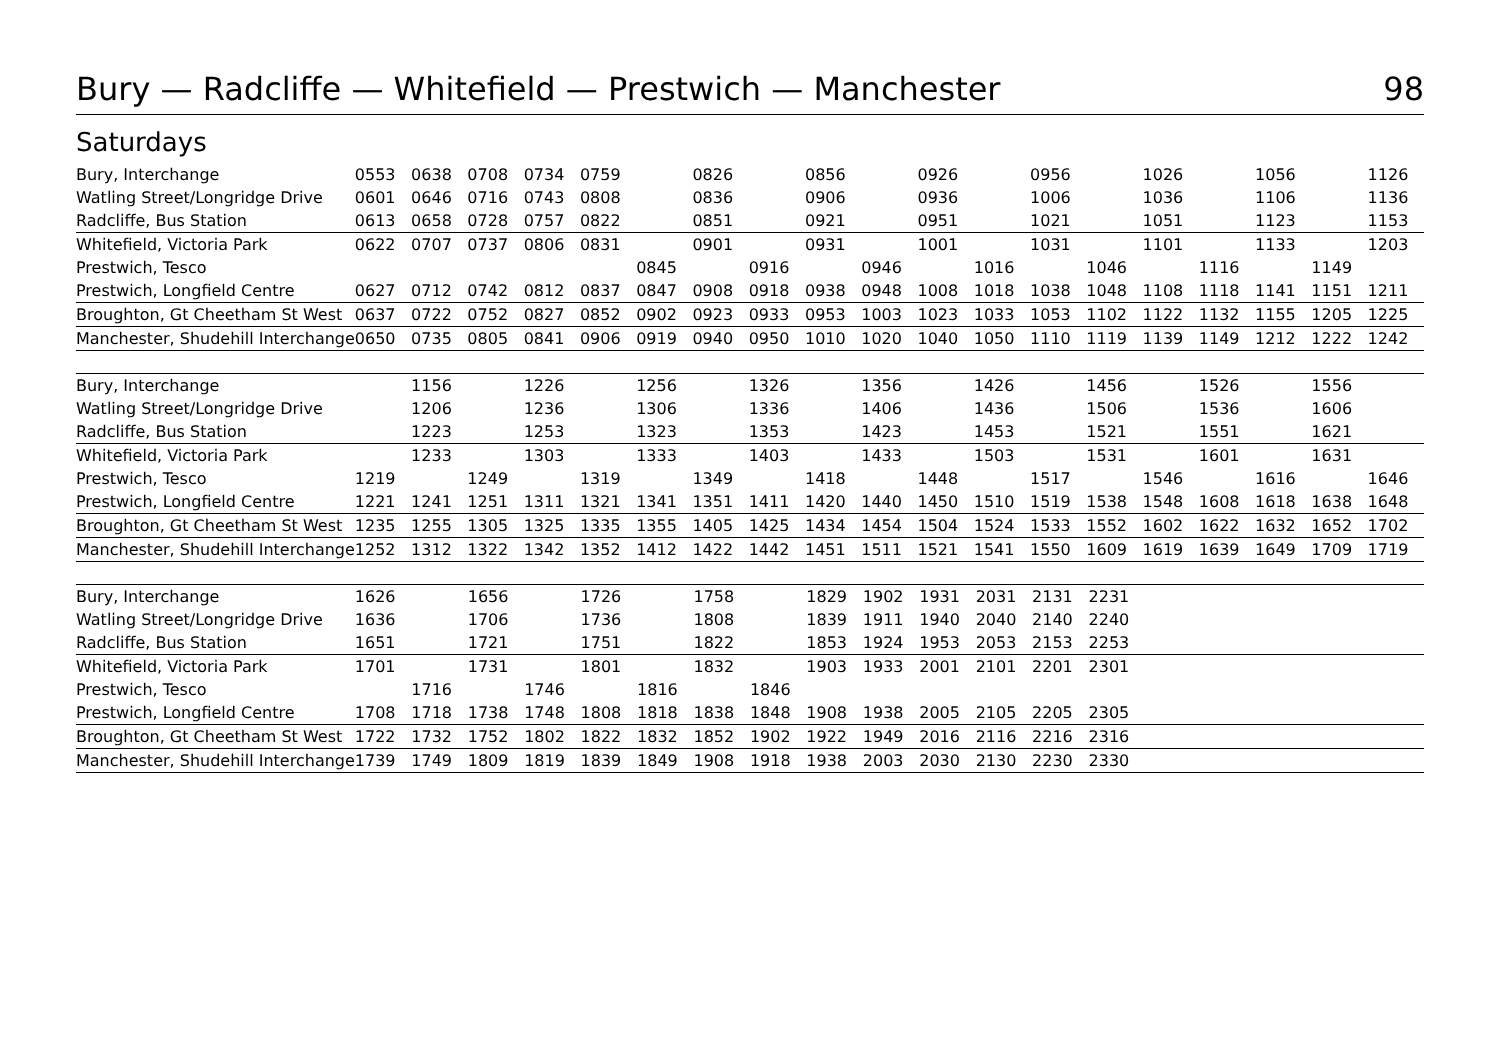Bury — Radcliffe — Whitefield — Prestwich — Manchester 98
Saturdays
| Bury, Interchange | 0553 | 0638 | 0708 | 0734 | 0759 | | 0826 | | 0856 | | 0926 | | 0956 | | 1026 | | 1056 | | 1126 |
| Watling Street/Longridge Drive | 0601 | 0646 | 0716 | 0743 | 0808 | | 0836 | | 0906 | | 0936 | | 1006 | | 1036 | | 1106 | | 1136 |
| Radcliffe, Bus Station | 0613 | 0658 | 0728 | 0757 | 0822 | | 0851 | | 0921 | | 0951 | | 1021 | | 1051 | | 1123 | | 1153 |
| Whitefield, Victoria Park | 0622 | 0707 | 0737 | 0806 | 0831 | | 0901 | | 0931 | | 1001 | | 1031 | | 1101 | | 1133 | | 1203 |
| Prestwich, Tesco | | | | | | 0845 | | 0916 | | 0946 | | 1016 | | 1046 | | 1116 | | 1149 | |
| Prestwich, Longfield Centre | 0627 | 0712 | 0742 | 0812 | 0837 | 0847 | 0908 | 0918 | 0938 | 0948 | 1008 | 1018 | 1038 | 1048 | 1108 | 1118 | 1141 | 1151 | 1211 |
| Broughton, Gt Cheetham St West | 0637 | 0722 | 0752 | 0827 | 0852 | 0902 | 0923 | 0933 | 0953 | 1003 | 1023 | 1033 | 1053 | 1102 | 1122 | 1132 | 1155 | 1205 | 1225 |
| Manchester, Shudehill Interchange | 0650 | 0735 | 0805 | 0841 | 0906 | 0919 | 0940 | 0950 | 1010 | 1020 | 1040 | 1050 | 1110 | 1119 | 1139 | 1149 | 1212 | 1222 | 1242 |
| Bury, Interchange | | 1156 | | 1226 | | 1256 | | 1326 | | 1356 | | 1426 | | 1456 | | 1526 | | 1556 | |
| Watling Street/Longridge Drive | | 1206 | | 1236 | | 1306 | | 1336 | | 1406 | | 1436 | | 1506 | | 1536 | | 1606 | |
| Radcliffe, Bus Station | | 1223 | | 1253 | | 1323 | | 1353 | | 1423 | | 1453 | | 1521 | | 1551 | | 1621 | |
| Whitefield, Victoria Park | | 1233 | | 1303 | | 1333 | | 1403 | | 1433 | | 1503 | | 1531 | | 1601 | | 1631 | |
| Prestwich, Tesco | 1219 | | 1249 | | 1319 | | 1349 | | 1418 | | 1448 | | 1517 | | 1546 | | 1616 | | 1646 |
| Prestwich, Longfield Centre | 1221 | 1241 | 1251 | 1311 | 1321 | 1341 | 1351 | 1411 | 1420 | 1440 | 1450 | 1510 | 1519 | 1538 | 1548 | 1608 | 1618 | 1638 | 1648 |
| Broughton, Gt Cheetham St West | 1235 | 1255 | 1305 | 1325 | 1335 | 1355 | 1405 | 1425 | 1434 | 1454 | 1504 | 1524 | 1533 | 1552 | 1602 | 1622 | 1632 | 1652 | 1702 |
| Manchester, Shudehill Interchange | 1252 | 1312 | 1322 | 1342 | 1352 | 1412 | 1422 | 1442 | 1451 | 1511 | 1521 | 1541 | 1550 | 1609 | 1619 | 1639 | 1649 | 1709 | 1719 |
| Bury, Interchange | 1626 | | 1656 | | 1726 | | 1758 | | 1829 | 1902 | 1931 | 2031 | 2131 | 2231 | | | | | |
| Watling Street/Longridge Drive | 1636 | | 1706 | | 1736 | | 1808 | | 1839 | 1911 | 1940 | 2040 | 2140 | 2240 | | | | | |
| Radcliffe, Bus Station | 1651 | | 1721 | | 1751 | | 1822 | | 1853 | 1924 | 1953 | 2053 | 2153 | 2253 | | | | | |
| Whitefield, Victoria Park | 1701 | | 1731 | | 1801 | | 1832 | | 1903 | 1933 | 2001 | 2101 | 2201 | 2301 | | | | | |
| Prestwich, Tesco | | 1716 | | 1746 | | 1816 | | 1846 | | | | | | | | | | | |
| Prestwich, Longfield Centre | 1708 | 1718 | 1738 | 1748 | 1808 | 1818 | 1838 | 1848 | 1908 | 1938 | 2005 | 2105 | 2205 | 2305 | | | | | |
| Broughton, Gt Cheetham St West | 1722 | 1732 | 1752 | 1802 | 1822 | 1832 | 1852 | 1902 | 1922 | 1949 | 2016 | 2116 | 2216 | 2316 | | | | | |
| Manchester, Shudehill Interchange | 1739 | 1749 | 1809 | 1819 | 1839 | 1849 | 1908 | 1918 | 1938 | 2003 | 2030 | 2130 | 2230 | 2330 | | | | | |